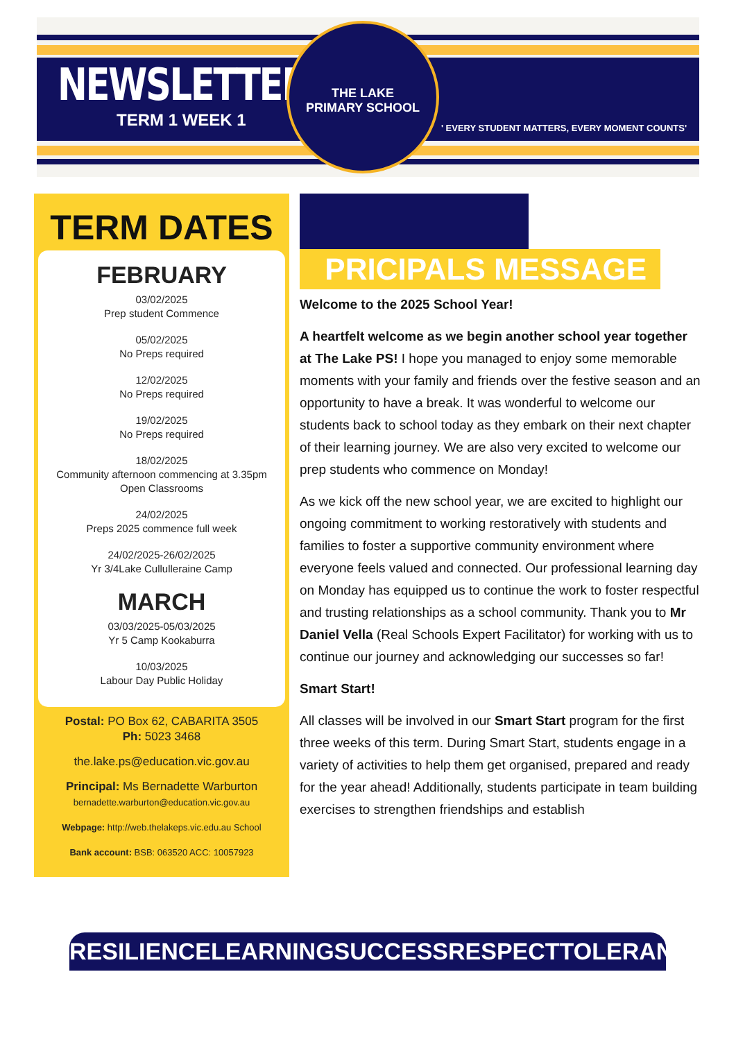NEWSLETTER
TERM 1 WEEK 1
THE LAKE
PRIMARY SCHOOL
' EVERY STUDENT MATTERS, EVERY MOMENT COUNTS'
TERM DATES
FEBRUARY
03/02/2025
Prep student Commence
05/02/2025
No Preps required
12/02/2025
No Preps required
19/02/2025
No Preps required
18/02/2025
Community afternoon commencing at 3.35pm
Open Classrooms
24/02/2025
Preps 2025 commence full week
24/02/2025-26/02/2025
Yr 3/4Lake Cullulleraine Camp
MARCH
03/03/2025-05/03/2025
Yr 5 Camp Kookaburra
10/03/2025
Labour Day Public Holiday
Postal: PO Box 62, CABARITA 3505
Ph: 5023 3468
the.lake.ps@education.vic.gov.au
Principal: Ms Bernadette Warburton
bernadette.warburton@education.vic.gov.au
Webpage: http://web.thelakeps.vic.edu.au School
Bank account: BSB: 063520 ACC: 10057923
PRICIPALS MESSAGE
Welcome to the 2025 School Year!
A heartfelt welcome as we begin another school year together at The Lake PS! I hope you managed to enjoy some memorable moments with your family and friends over the festive season and an opportunity to have a break. It was wonderful to welcome our students back to school today as they embark on their next chapter of their learning journey. We are also very excited to welcome our prep students who commence on Monday!
As we kick off the new school year, we are excited to highlight our ongoing commitment to working restoratively with students and families to foster a supportive community environment where everyone feels valued and connected. Our professional learning day on Monday has equipped us to continue the work to foster respectful and trusting relationships as a school community. Thank you to Mr Daniel Vella (Real Schools Expert Facilitator) for working with us to continue our journey and acknowledging our successes so far!
Smart Start!
All classes will be involved in our Smart Start program for the first three weeks of this term. During Smart Start, students engage in a variety of activities to help them get organised, prepared and ready for the year ahead! Additionally, students participate in team building exercises to strengthen friendships and establish
RESILIENCE LEARNING SUCCESS RESPECT TOLERANCE